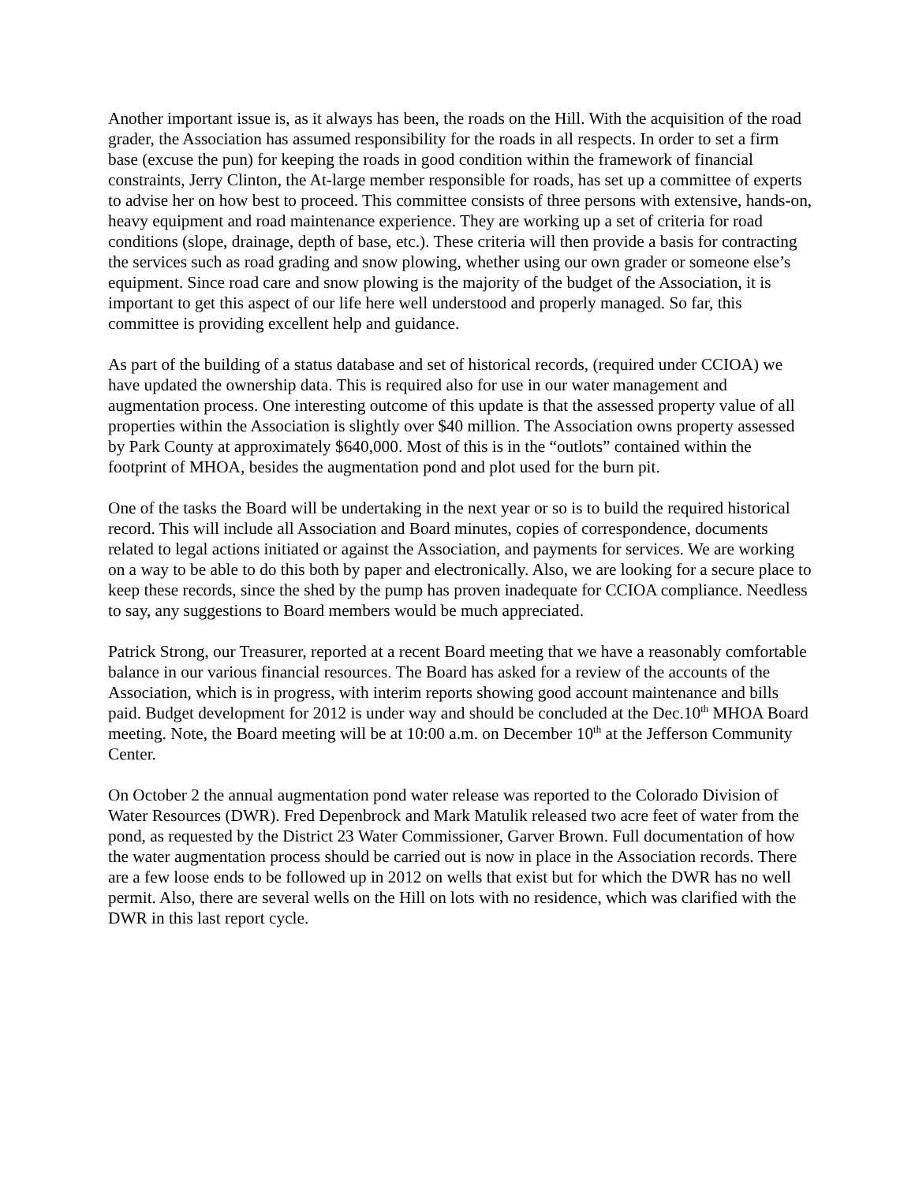Another important issue is, as it always has been, the roads on the Hill. With the acquisition of the road grader, the Association has assumed responsibility for the roads in all respects. In order to set a firm base (excuse the pun) for keeping the roads in good condition within the framework of financial constraints, Jerry Clinton, the At-large member responsible for roads, has set up a committee of experts to advise her on how best to proceed. This committee consists of three persons with extensive, hands-on, heavy equipment and road maintenance experience. They are working up a set of criteria for road conditions (slope, drainage, depth of base, etc.). These criteria will then provide a basis for contracting the services such as road grading and snow plowing, whether using our own grader or someone else’s equipment. Since road care and snow plowing is the majority of the budget of the Association, it is important to get this aspect of our life here well understood and properly managed. So far, this committee is providing excellent help and guidance.
As part of the building of a status database and set of historical records, (required under CCIOA) we have updated the ownership data. This is required also for use in our water management and augmentation process. One interesting outcome of this update is that the assessed property value of all properties within the Association is slightly over $40 million. The Association owns property assessed by Park County at approximately $640,000. Most of this is in the “outlots” contained within the footprint of MHOA, besides the augmentation pond and plot used for the burn pit.
One of the tasks the Board will be undertaking in the next year or so is to build the required historical record. This will include all Association and Board minutes, copies of correspondence, documents related to legal actions initiated or against the Association, and payments for services. We are working on a way to be able to do this both by paper and electronically. Also, we are looking for a secure place to keep these records, since the shed by the pump has proven inadequate for CCIOA compliance. Needless to say, any suggestions to Board members would be much appreciated.
Patrick Strong, our Treasurer, reported at a recent Board meeting that we have a reasonably comfortable balance in our various financial resources. The Board has asked for a review of the accounts of the Association, which is in progress, with interim reports showing good account maintenance and bills paid. Budget development for 2012 is under way and should be concluded at the Dec.10<sup>th</sup> MHOA Board meeting. Note, the Board meeting will be at 10:00 a.m. on December 10<sup>th</sup> at the Jefferson Community Center.
On October 2 the annual augmentation pond water release was reported to the Colorado Division of Water Resources (DWR). Fred Depenbrock and Mark Matulik released two acre feet of water from the pond, as requested by the District 23 Water Commissioner, Garver Brown. Full documentation of how the water augmentation process should be carried out is now in place in the Association records. There are a few loose ends to be followed up in 2012 on wells that exist but for which the DWR has no well permit. Also, there are several wells on the Hill on lots with no residence, which was clarified with the DWR in this last report cycle.